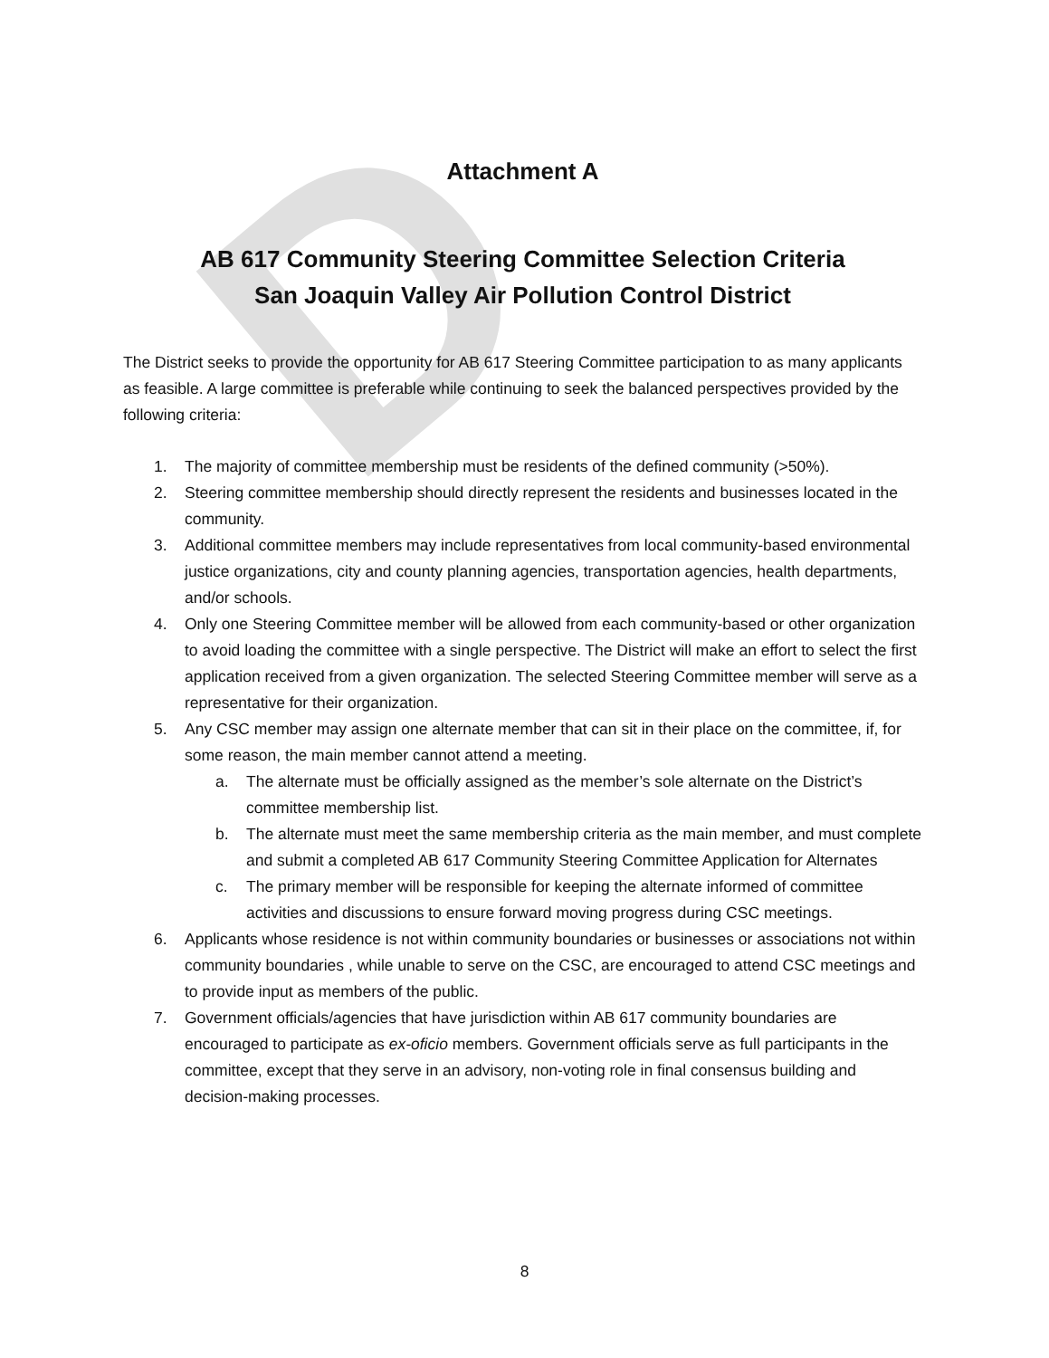D
Attachment A
AB 617 Community Steering Committee Selection Criteria
San Joaquin Valley Air Pollution Control District
The District seeks to provide the opportunity for AB 617 Steering Committee participation to as many applicants as feasible. A large committee is preferable while continuing to seek the balanced perspectives provided by the following criteria:
1. The majority of committee membership must be residents of the defined community (>50%).
2. Steering committee membership should directly represent the residents and businesses located in the community.
3. Additional committee members may include representatives from local community-based environmental justice organizations, city and county planning agencies, transportation agencies, health departments, and/or schools.
4. Only one Steering Committee member will be allowed from each community-based or other organization to avoid loading the committee with a single perspective. The District will make an effort to select the first application received from a given organization. The selected Steering Committee member will serve as a representative for their organization.
5. Any CSC member may assign one alternate member that can sit in their place on the committee, if, for some reason, the main member cannot attend a meeting.
a. The alternate must be officially assigned as the member’s sole alternate on the District’s committee membership list.
b. The alternate must meet the same membership criteria as the main member, and must complete and submit a completed AB 617 Community Steering Committee Application for Alternates
c. The primary member will be responsible for keeping the alternate informed of committee activities and discussions to ensure forward moving progress during CSC meetings.
6. Applicants whose residence is not within community boundaries or businesses or associations not within community boundaries , while unable to serve on the CSC, are encouraged to attend CSC meetings and to provide input as members of the public.
7. Government officials/agencies that have jurisdiction within AB 617 community boundaries are encouraged to participate as ex-oficio members. Government officials serve as full participants in the committee, except that they serve in an advisory, non-voting role in final consensus building and decision-making processes.
8